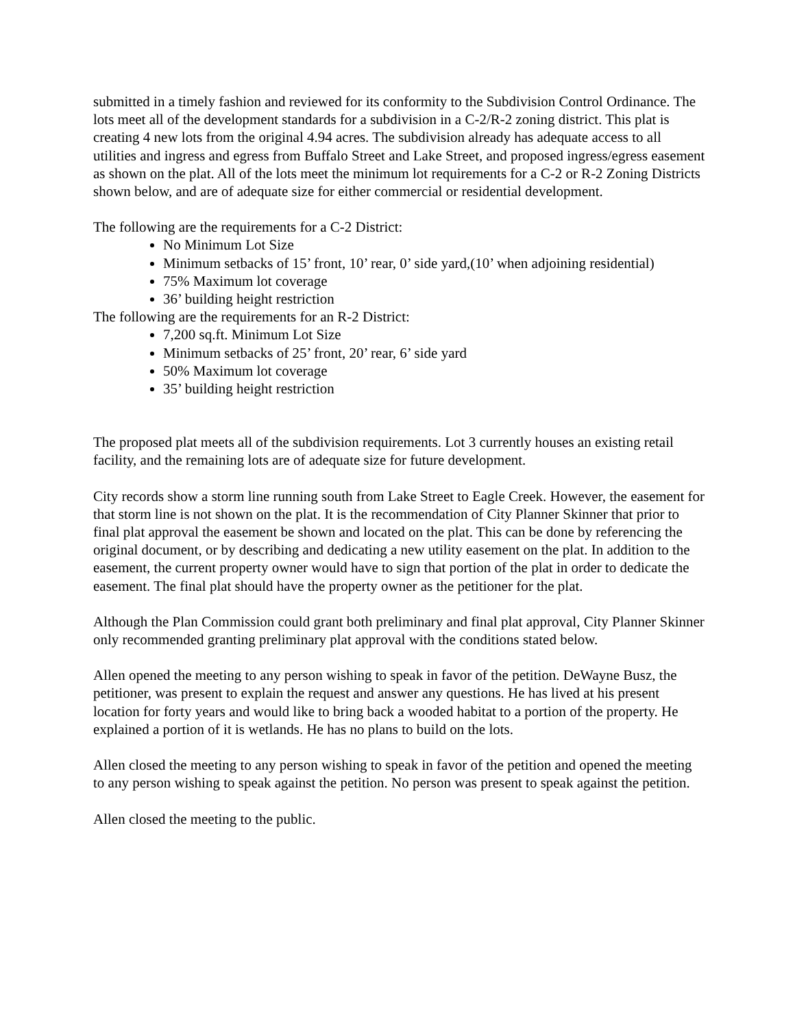submitted in a timely fashion and reviewed for its conformity to the Subdivision Control Ordinance. The lots meet all of the development standards for a subdivision in a C-2/R-2 zoning district. This plat is creating 4 new lots from the original 4.94 acres. The subdivision already has adequate access to all utilities and ingress and egress from Buffalo Street and Lake Street, and proposed ingress/egress easement as shown on the plat. All of the lots meet the minimum lot requirements for a C-2 or R-2 Zoning Districts shown below, and are of adequate size for either commercial or residential development.
The following are the requirements for a C-2 District:
No Minimum Lot Size
Minimum setbacks of 15’ front, 10’ rear, 0’ side yard,(10’ when adjoining residential)
75% Maximum lot coverage
36’ building height restriction
The following are the requirements for an R-2 District:
7,200 sq.ft. Minimum Lot Size
Minimum setbacks of 25’ front, 20’ rear, 6’ side yard
50% Maximum lot coverage
35’ building height restriction
The proposed plat meets all of the subdivision requirements. Lot 3 currently houses an existing retail facility, and the remaining lots are of adequate size for future development.
City records show a storm line running south from Lake Street to Eagle Creek. However, the easement for that storm line is not shown on the plat. It is the recommendation of City Planner Skinner that prior to final plat approval the easement be shown and located on the plat. This can be done by referencing the original document, or by describing and dedicating a new utility easement on the plat. In addition to the easement, the current property owner would have to sign that portion of the plat in order to dedicate the easement. The final plat should have the property owner as the petitioner for the plat.
Although the Plan Commission could grant both preliminary and final plat approval, City Planner Skinner only recommended granting preliminary plat approval with the conditions stated below.
Allen opened the meeting to any person wishing to speak in favor of the petition. DeWayne Busz, the petitioner, was present to explain the request and answer any questions. He has lived at his present location for forty years and would like to bring back a wooded habitat to a portion of the property. He explained a portion of it is wetlands. He has no plans to build on the lots.
Allen closed the meeting to any person wishing to speak in favor of the petition and opened the meeting to any person wishing to speak against the petition. No person was present to speak against the petition.
Allen closed the meeting to the public.